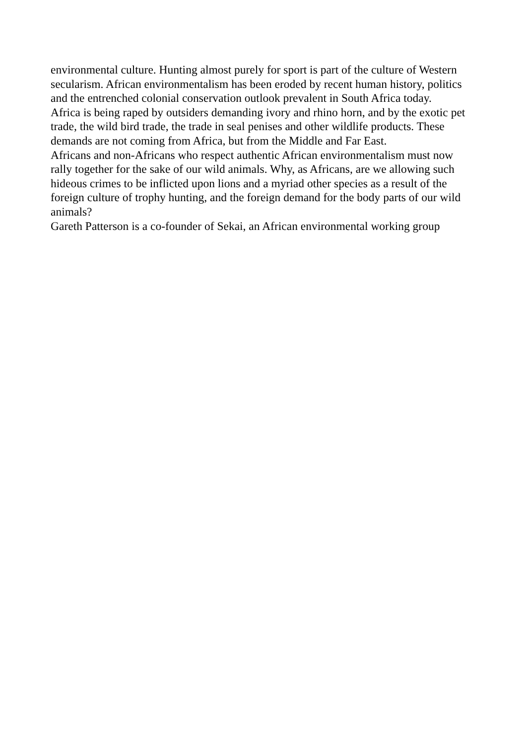environmental culture. Hunting almost purely for sport is part of the culture of Western secularism. African environmentalism has been eroded by recent human history, politics and the entrenched colonial conservation outlook prevalent in South Africa today.
Africa is being raped by outsiders demanding ivory and rhino horn, and by the exotic pet trade, the wild bird trade, the trade in seal penises and other wildlife products. These demands are not coming from Africa, but from the Middle and Far East.
Africans and non-Africans who respect authentic African environmentalism must now rally together for the sake of our wild animals. Why, as Africans, are we allowing such hideous crimes to be inflicted upon lions and a myriad other species as a result of the foreign culture of trophy hunting, and the foreign demand for the body parts of our wild animals?
Gareth Patterson is a co-founder of Sekai, an African environmental working group